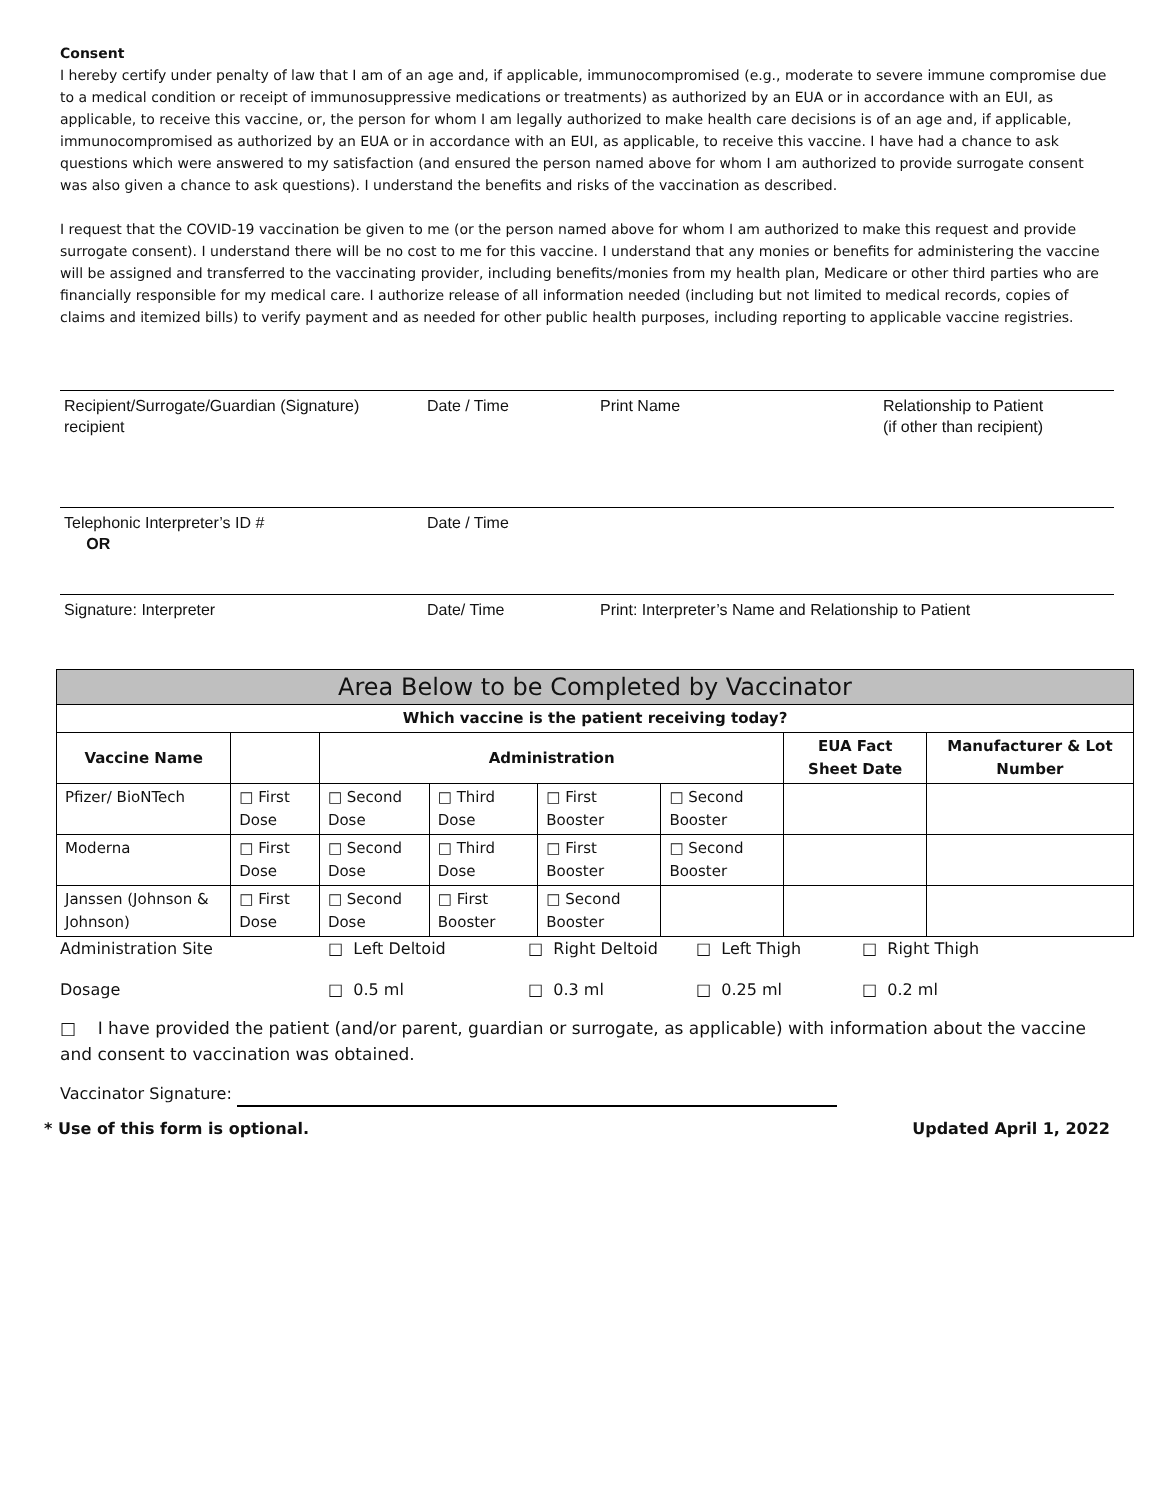Consent
I hereby certify under penalty of law that I am of an age and, if applicable, immunocompromised (e.g., moderate to severe immune compromise due to a medical condition or receipt of immunosuppressive medications or treatments) as authorized by an EUA or in accordance with an EUI, as applicable, to receive this vaccine, or, the person for whom I am legally authorized to make health care decisions is of an age and, if applicable, immunocompromised as authorized by an EUA or in accordance with an EUI, as applicable, to receive this vaccine. I have had a chance to ask questions which were answered to my satisfaction (and ensured the person named above for whom I am authorized to provide surrogate consent was also given a chance to ask questions). I understand the benefits and risks of the vaccination as described.
I request that the COVID-19 vaccination be given to me (or the person named above for whom I am authorized to make this request and provide surrogate consent). I understand there will be no cost to me for this vaccine. I understand that any monies or benefits for administering the vaccine will be assigned and transferred to the vaccinating provider, including benefits/monies from my health plan, Medicare or other third parties who are financially responsible for my medical care. I authorize release of all information needed (including but not limited to medical records, copies of claims and itemized bills) to verify payment and as needed for other public health purposes, including reporting to applicable vaccine registries.
Recipient/Surrogate/Guardian (Signature)
recipient
Date / Time Print Name Relationship to Patient
(if other than recipient)
Telephonic Interpreter’s ID #
OR
Date / Time
Signature: Interpreter Date/ Time Print: Interpreter’s Name and Relationship to Patient
| Area Below to be Completed by Vaccinator | | | | | | | |
| --- | --- | --- | --- | --- | --- | --- | --- |
| Which vaccine is the patient receiving today? | | | | | | | |
| Vaccine Name | | Administration | | | | EUA Fact Sheet Date | Manufacturer & Lot Number |
| Pfizer/ BioNTech | □ First Dose | □ Second Dose | □ Third Dose | □ First Booster | □ Second Booster | | |
| Moderna | □ First Dose | □ Second Dose | □ Third Dose | □ First Booster | □ Second Booster | | |
| Janssen (Johnson & Johnson) | □ First Dose | □ Second Dose | □ First Booster | □ Second Booster | | | |
Administration Site □ Left Deltoid □ Right Deltoid □ Left Thigh □ Right Thigh
Dosage □ 0.5 ml □ 0.3 ml □ 0.25 ml □ 0.2 ml
□ I have provided the patient (and/or parent, guardian or surrogate, as applicable) with information about the vaccine and consent to vaccination was obtained.
Vaccinator Signature:
* Use of this form is optional. Updated April 1, 2022